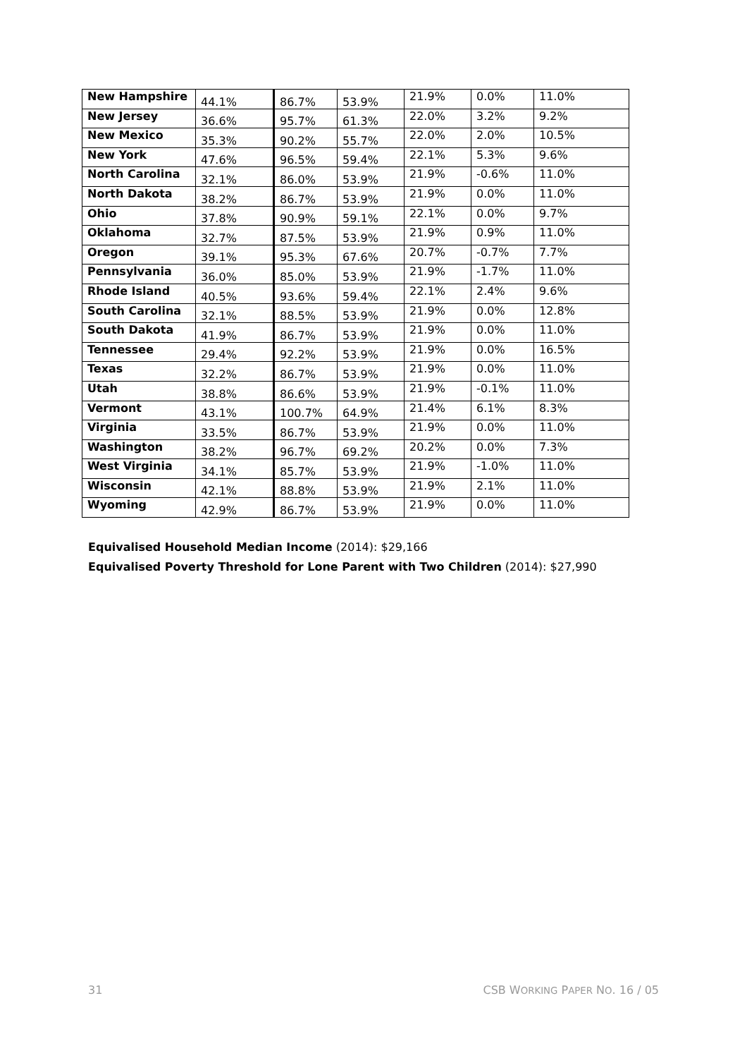| New Hampshire | 44.1% | 86.7% | 53.9% | 21.9% | 0.0% | 11.0% |
| New Jersey | 36.6% | 95.7% | 61.3% | 22.0% | 3.2% | 9.2% |
| New Mexico | 35.3% | 90.2% | 55.7% | 22.0% | 2.0% | 10.5% |
| New York | 47.6% | 96.5% | 59.4% | 22.1% | 5.3% | 9.6% |
| North Carolina | 32.1% | 86.0% | 53.9% | 21.9% | -0.6% | 11.0% |
| North Dakota | 38.2% | 86.7% | 53.9% | 21.9% | 0.0% | 11.0% |
| Ohio | 37.8% | 90.9% | 59.1% | 22.1% | 0.0% | 9.7% |
| Oklahoma | 32.7% | 87.5% | 53.9% | 21.9% | 0.9% | 11.0% |
| Oregon | 39.1% | 95.3% | 67.6% | 20.7% | -0.7% | 7.7% |
| Pennsylvania | 36.0% | 85.0% | 53.9% | 21.9% | -1.7% | 11.0% |
| Rhode Island | 40.5% | 93.6% | 59.4% | 22.1% | 2.4% | 9.6% |
| South Carolina | 32.1% | 88.5% | 53.9% | 21.9% | 0.0% | 12.8% |
| South Dakota | 41.9% | 86.7% | 53.9% | 21.9% | 0.0% | 11.0% |
| Tennessee | 29.4% | 92.2% | 53.9% | 21.9% | 0.0% | 16.5% |
| Texas | 32.2% | 86.7% | 53.9% | 21.9% | 0.0% | 11.0% |
| Utah | 38.8% | 86.6% | 53.9% | 21.9% | -0.1% | 11.0% |
| Vermont | 43.1% | 100.7% | 64.9% | 21.4% | 6.1% | 8.3% |
| Virginia | 33.5% | 86.7% | 53.9% | 21.9% | 0.0% | 11.0% |
| Washington | 38.2% | 96.7% | 69.2% | 20.2% | 0.0% | 7.3% |
| West Virginia | 34.1% | 85.7% | 53.9% | 21.9% | -1.0% | 11.0% |
| Wisconsin | 42.1% | 88.8% | 53.9% | 21.9% | 2.1% | 11.0% |
| Wyoming | 42.9% | 86.7% | 53.9% | 21.9% | 0.0% | 11.0% |
Equivalised Household Median Income (2014): $29,166
Equivalised Poverty Threshold for Lone Parent with Two Children (2014): $27,990
31 CSB WORKING PAPER NO. 16 / 05